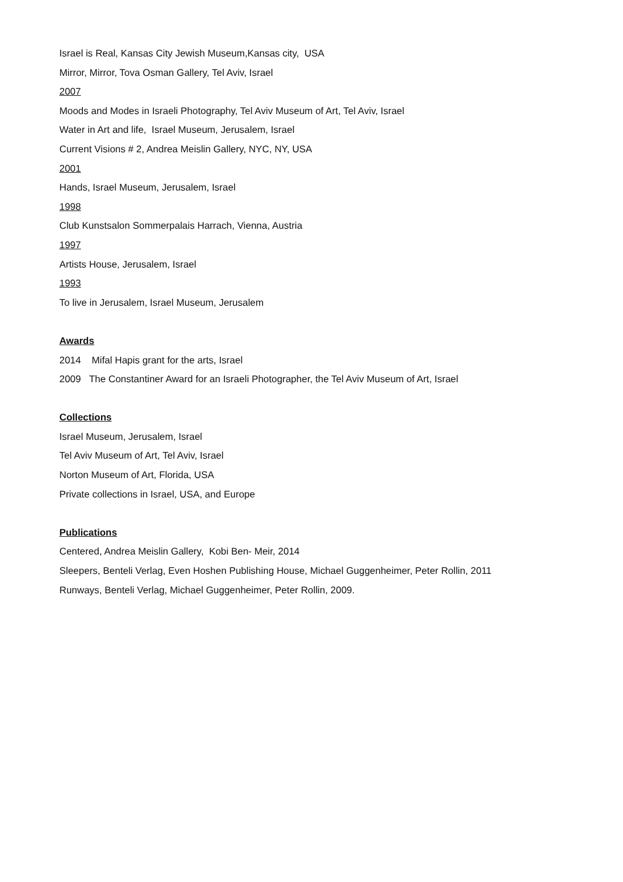Israel is Real, Kansas City Jewish Museum,Kansas city, USA
Mirror, Mirror, Tova Osman Gallery, Tel Aviv, Israel
2007
Moods and Modes in Israeli Photography, Tel Aviv Museum of Art, Tel Aviv, Israel
Water in Art and life, Israel Museum, Jerusalem, Israel
Current Visions # 2, Andrea Meislin Gallery, NYC, NY, USA
2001
Hands, Israel Museum, Jerusalem, Israel
1998
Club Kunstsalon Sommerpalais Harrach, Vienna, Austria
1997
Artists House, Jerusalem, Israel
1993
To live in Jerusalem, Israel Museum, Jerusalem
Awards
2014 Mifal Hapis grant for the arts, Israel
2009 The Constantiner Award for an Israeli Photographer, the Tel Aviv Museum of Art, Israel
Collections
Israel Museum, Jerusalem, Israel
Tel Aviv Museum of Art, Tel Aviv, Israel
Norton Museum of Art, Florida, USA
Private collections in Israel, USA, and Europe
Publications
Centered, Andrea Meislin Gallery, Kobi Ben- Meir, 2014
Sleepers, Benteli Verlag, Even Hoshen Publishing House, Michael Guggenheimer, Peter Rollin, 2011
Runways, Benteli Verlag, Michael Guggenheimer, Peter Rollin, 2009.